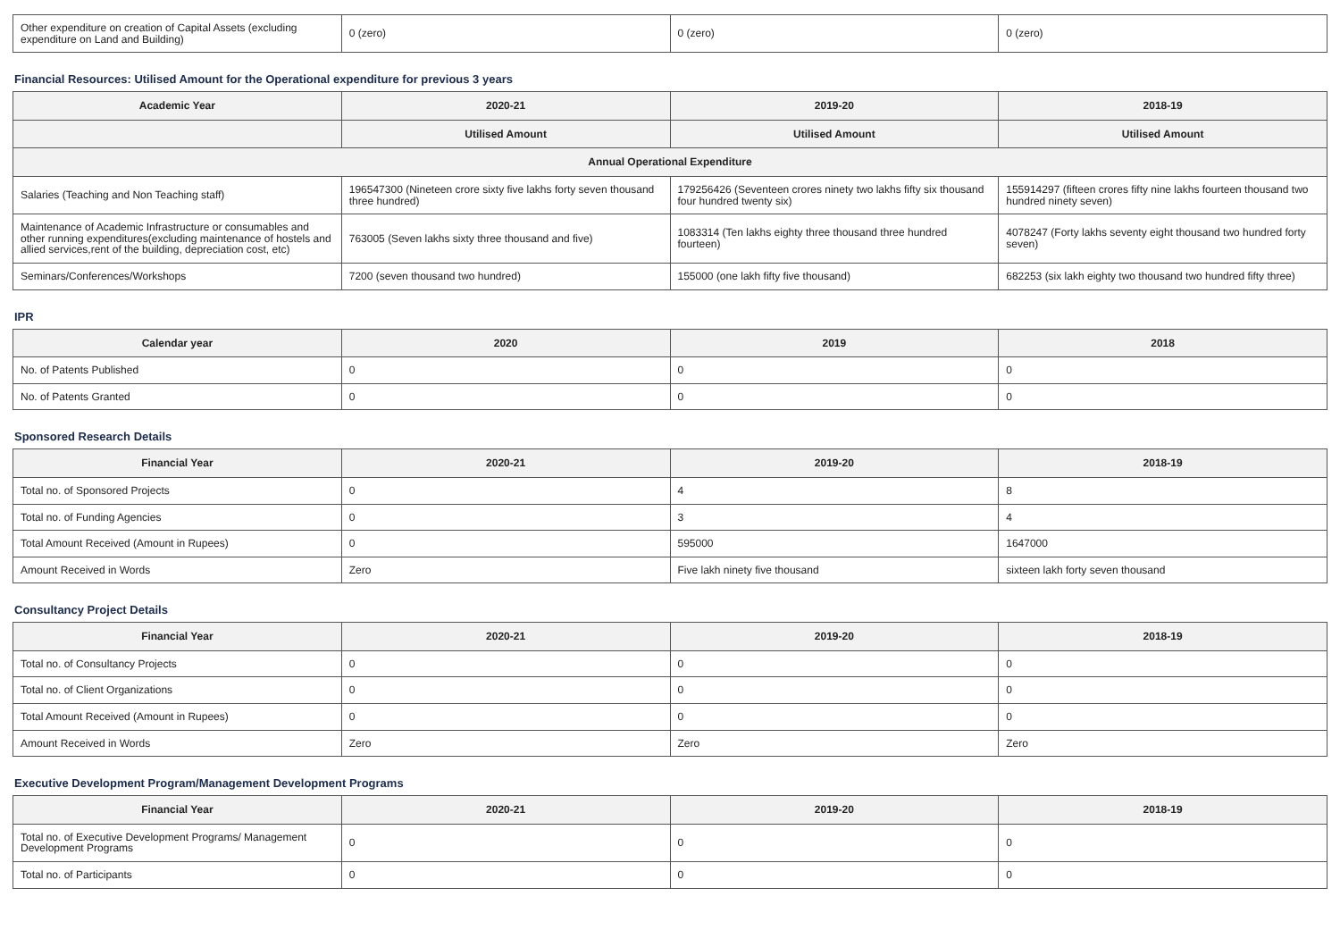| Other expenditure on creation of Capital Assets (excluding expenditure on Land and Building) | 0 (zero) | 0 (zero) | 0 (zero) |
Financial Resources: Utilised Amount for the Operational expenditure for previous 3 years
| Academic Year | 2020-21 | 2019-20 | 2018-19 |
| --- | --- | --- | --- |
| | Utilised Amount | Utilised Amount | Utilised Amount |
| Annual Operational Expenditure | | | |
| Salaries (Teaching and Non Teaching staff) | 196547300 (Nineteen crore sixty five lakhs forty seven thousand three hundred) | 179256426 (Seventeen crores ninety two lakhs fifty six thousand four hundred twenty six) | 155914297 (fifteen crores fifty nine lakhs fourteen thousand two hundred ninety seven) |
| Maintenance of Academic Infrastructure or consumables and other running expenditures(excluding maintenance of hostels and allied services,rent of the building, depreciation cost, etc) | 763005 (Seven lakhs sixty three thousand and five) | 1083314 (Ten lakhs eighty three thousand three hundred fourteen) | 4078247 (Forty lakhs seventy eight thousand two hundred forty seven) |
| Seminars/Conferences/Workshops | 7200 (seven thousand two hundred) | 155000 (one lakh fifty five thousand) | 682253 (six lakh eighty two thousand two hundred fifty three) |
IPR
| Calendar year | 2020 | 2019 | 2018 |
| --- | --- | --- | --- |
| No. of Patents Published | 0 | 0 | 0 |
| No. of Patents Granted | 0 | 0 | 0 |
Sponsored Research Details
| Financial Year | 2020-21 | 2019-20 | 2018-19 |
| --- | --- | --- | --- |
| Total no. of Sponsored Projects | 0 | 4 | 8 |
| Total no. of Funding Agencies | 0 | 3 | 4 |
| Total Amount Received (Amount in Rupees) | 0 | 595000 | 1647000 |
| Amount Received in Words | Zero | Five lakh ninety five thousand | sixteen lakh forty seven thousand |
Consultancy Project Details
| Financial Year | 2020-21 | 2019-20 | 2018-19 |
| --- | --- | --- | --- |
| Total no. of Consultancy Projects | 0 | 0 | 0 |
| Total no. of Client Organizations | 0 | 0 | 0 |
| Total Amount Received (Amount in Rupees) | 0 | 0 | 0 |
| Amount Received in Words | Zero | Zero | Zero |
Executive Development Program/Management Development Programs
| Financial Year | 2020-21 | 2019-20 | 2018-19 |
| --- | --- | --- | --- |
| Total no. of Executive Development Programs/ Management Development Programs | 0 | 0 | 0 |
| Total no. of Participants | 0 | 0 | 0 |